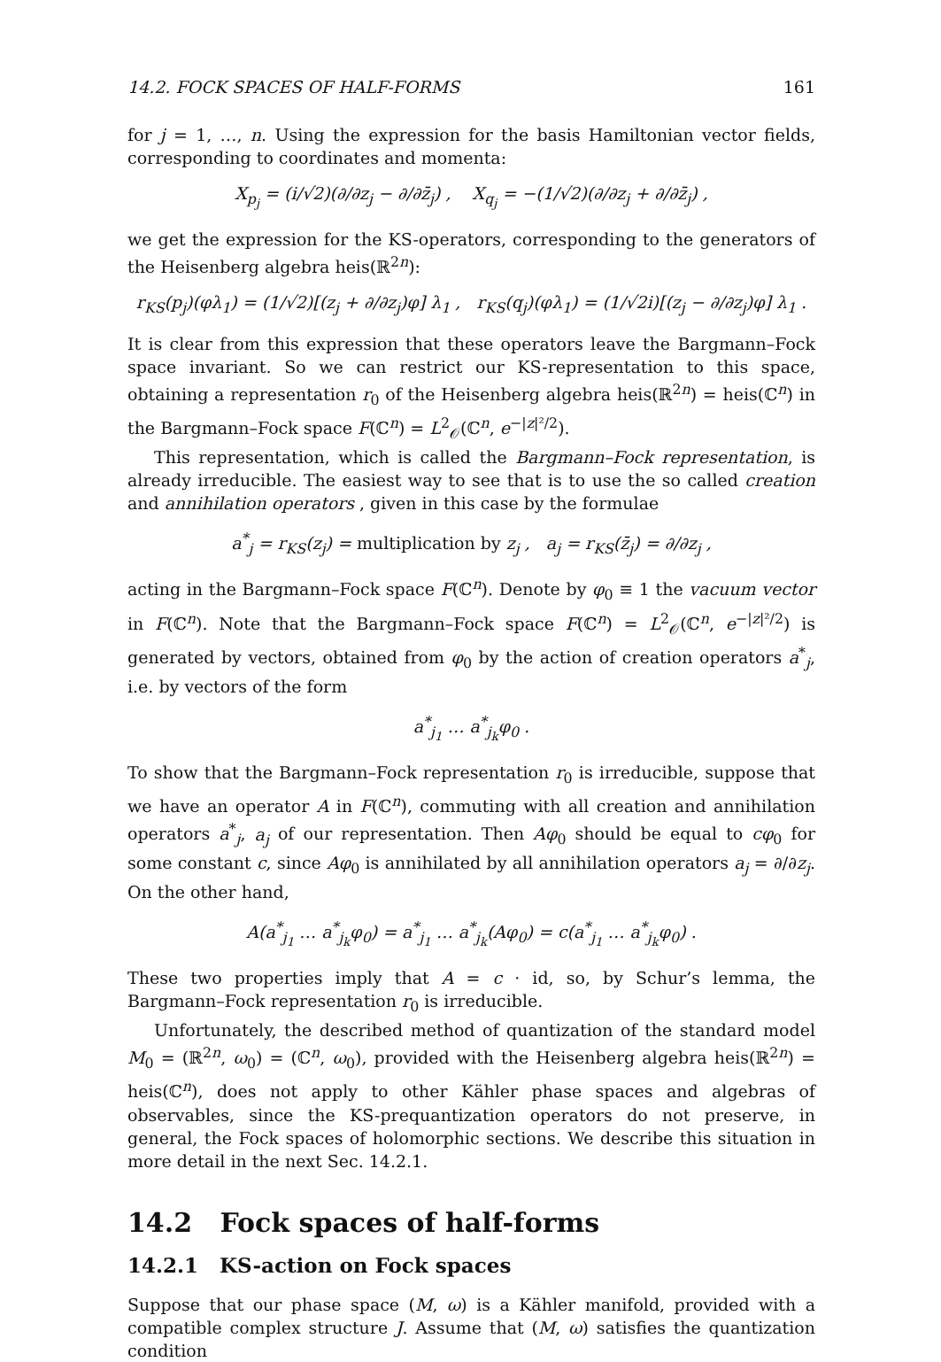14.2. FOCK SPACES OF HALF-FORMS 161
for j = 1, …, n. Using the expression for the basis Hamiltonian vector fields, corresponding to coordinates and momenta:
X<sub>p<sub>j</sub></sub> = (i/√2)(∂/∂z<sub>j</sub> − ∂/∂z̄<sub>j</sub>) , X<sub>q<sub>j</sub></sub> = −(1/√2)(∂/∂z<sub>j</sub> + ∂/∂z̄<sub>j</sub>) ,
we get the expression for the KS-operators, corresponding to the generators of the Heisenberg algebra heis(ℝ<sup>2n</sup>):
r<sub>KS</sub>(p<sub>j</sub>)(φλ<sub>1</sub>) = (1/√2)[(z<sub>j</sub> + ∂/∂z<sub>j</sub>)φ] λ<sub>1</sub> , r<sub>KS</sub>(q<sub>j</sub>)(φλ<sub>1</sub>) = (1/√2i)[(z<sub>j</sub> − ∂/∂z<sub>j</sub>)φ] λ<sub>1</sub> .
It is clear from this expression that these operators leave the Bargmann–Fock space invariant. So we can restrict our KS-representation to this space, obtaining a representation r<sub>0</sub> of the Heisenberg algebra heis(ℝ<sup>2n</sup>) = heis(ℂ<sup>n</sup>) in the Bargmann–Fock space F(ℂ<sup>n</sup>) = L<sup>2</sup><sub>𝒪</sub>(ℂ<sup>n</sup>, e<sup>−|z|²/2</sup>).
This representation, which is called the Bargmann–Fock representation, is already irreducible. The easiest way to see that is to use the so called creation and annihilation operators , given in this case by the formulae
a<sup>*</sup><sub>j</sub> = r<sub>KS</sub>(z<sub>j</sub>) = multiplication by z<sub>j</sub> , a<sub>j</sub> = r<sub>KS</sub>(z̄<sub>j</sub>) = ∂/∂z<sub>j</sub> ,
acting in the Bargmann–Fock space F(ℂ<sup>n</sup>). Denote by φ<sub>0</sub> ≡ 1 the vacuum vector in F(ℂ<sup>n</sup>). Note that the Bargmann–Fock space F(ℂ<sup>n</sup>) = L<sup>2</sup><sub>𝒪</sub>(ℂ<sup>n</sup>, e<sup>−|z|²/2</sup>) is generated by vectors, obtained from φ<sub>0</sub> by the action of creation operators a<sup>*</sup><sub>j</sub>, i.e. by vectors of the form
a<sup>*</sup><sub>j<sub>1</sub></sub> … a<sup>*</sup><sub>j<sub>k</sub></sub>φ<sub>0</sub> .
To show that the Bargmann–Fock representation r<sub>0</sub> is irreducible, suppose that we have an operator A in F(ℂ<sup>n</sup>), commuting with all creation and annihilation operators a<sup>*</sup><sub>j</sub>, a<sub>j</sub> of our representation. Then Aφ<sub>0</sub> should be equal to cφ<sub>0</sub> for some constant c, since Aφ<sub>0</sub> is annihilated by all annihilation operators a<sub>j</sub> = ∂/∂z<sub>j</sub>. On the other hand,
A(a<sup>*</sup><sub>j<sub>1</sub></sub> … a<sup>*</sup><sub>j<sub>k</sub></sub>φ<sub>0</sub>) = a<sup>*</sup><sub>j<sub>1</sub></sub> … a<sup>*</sup><sub>j<sub>k</sub></sub>(Aφ<sub>0</sub>) = c(a<sup>*</sup><sub>j<sub>1</sub></sub> … a<sup>*</sup><sub>j<sub>k</sub></sub>φ<sub>0</sub>) .
These two properties imply that A = c · id, so, by Schur’s lemma, the Bargmann–Fock representation r<sub>0</sub> is irreducible.
Unfortunately, the described method of quantization of the standard model M<sub>0</sub> = (ℝ<sup>2n</sup>, ω<sub>0</sub>) = (ℂ<sup>n</sup>, ω<sub>0</sub>), provided with the Heisenberg algebra heis(ℝ<sup>2n</sup>) = heis(ℂ<sup>n</sup>), does not apply to other Kähler phase spaces and algebras of observables, since the KS-prequantization operators do not preserve, in general, the Fock spaces of holomorphic sections. We describe this situation in more detail in the next Sec. 14.2.1.
14.2 Fock spaces of half-forms
14.2.1 KS-action on Fock spaces
Suppose that our phase space (M, ω) is a Kähler manifold, provided with a compatible complex structure J. Assume that (M, ω) satisfies the quantization condition